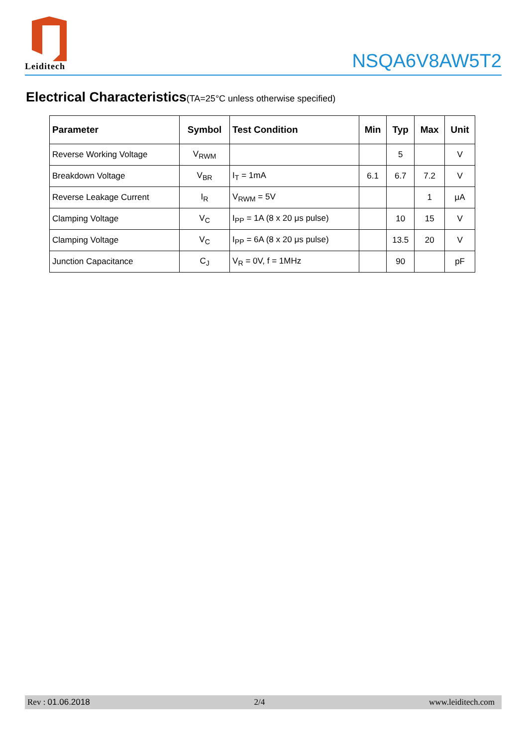Leiditech
NSQA6V8AW5T2
Electrical Characteristics(TA=25°C unless otherwise specified)
| Parameter | Symbol | Test Condition | Min | Typ | Max | Unit |
| --- | --- | --- | --- | --- | --- | --- |
| Reverse Working Voltage | V<sub>RWM</sub> | | | 5 | | V |
| Breakdown Voltage | V<sub>BR</sub> | I<sub>T</sub> = 1mA | 6.1 | 6.7 | 7.2 | V |
| Reverse Leakage Current | I<sub>R</sub> | V<sub>RWM</sub> = 5V | | | 1 | μA |
| Clamping Voltage | V<sub>C</sub> | I<sub>PP</sub> = 1A (8 x 20 μs pulse) | | 10 | 15 | V |
| Clamping Voltage | V<sub>C</sub> | I<sub>PP</sub> = 6A (8 x 20 μs pulse) | | 13.5 | 20 | V |
| Junction Capacitance | C<sub>J</sub> | V<sub>R</sub> = 0V, f = 1MHz | | 90 | | pF |
Rev : 01.06.2018 2/4 www.leiditech.com